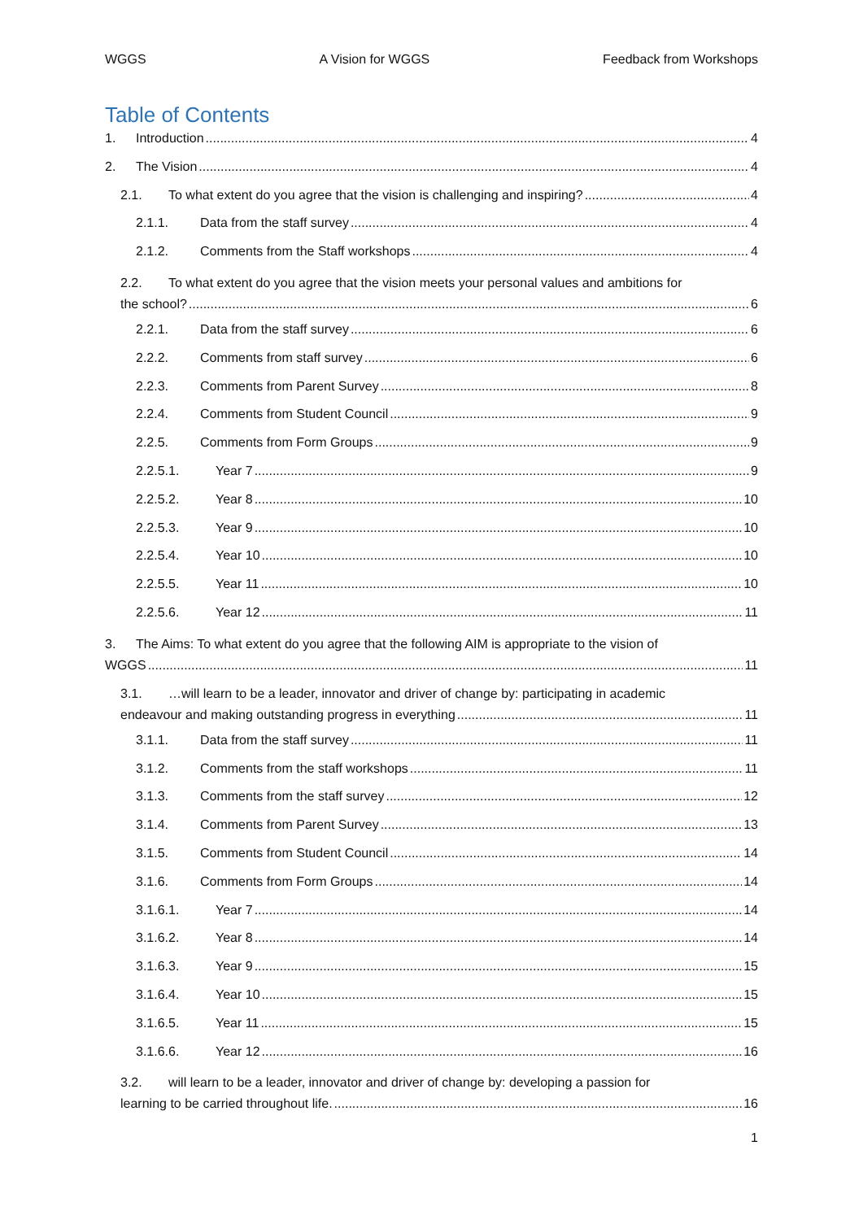WGGS A Vision for WGGS Feedback from Workshops
Table of Contents
1. Introduction 4
2. The Vision 4
2.1. To what extent do you agree that the vision is challenging and inspiring? 4
2.1.1. Data from the staff survey 4
2.1.2. Comments from the Staff workshops 4
2.2. To what extent do you agree that the vision meets your personal values and ambitions for
the school? 6
2.2.1. Data from the staff survey 6
2.2.2. Comments from staff survey 6
2.2.3. Comments from Parent Survey 8
2.2.4. Comments from Student Council 9
2.2.5. Comments from Form Groups 9
2.2.5.1. Year 7 9
2.2.5.2. Year 8 10
2.2.5.3. Year 9 10
2.2.5.4. Year 10 10
2.2.5.5. Year 11 10
2.2.5.6. Year 12 11
3. The Aims: To what extent do you agree that the following AIM is appropriate to the vision of
WGGS 11
3.1. …will learn to be a leader, innovator and driver of change by: participating in academic
endeavour and making outstanding progress in everything 11
3.1.1. Data from the staff survey 11
3.1.2. Comments from the staff workshops 11
3.1.3. Comments from the staff survey 12
3.1.4. Comments from Parent Survey 13
3.1.5. Comments from Student Council 14
3.1.6. Comments from Form Groups 14
3.1.6.1. Year 7 14
3.1.6.2. Year 8 14
3.1.6.3. Year 9 15
3.1.6.4. Year 10 15
3.1.6.5. Year 11 15
3.1.6.6. Year 12 16
3.2. will learn to be a leader, innovator and driver of change by: developing a passion for
learning to be carried throughout life. 16
1